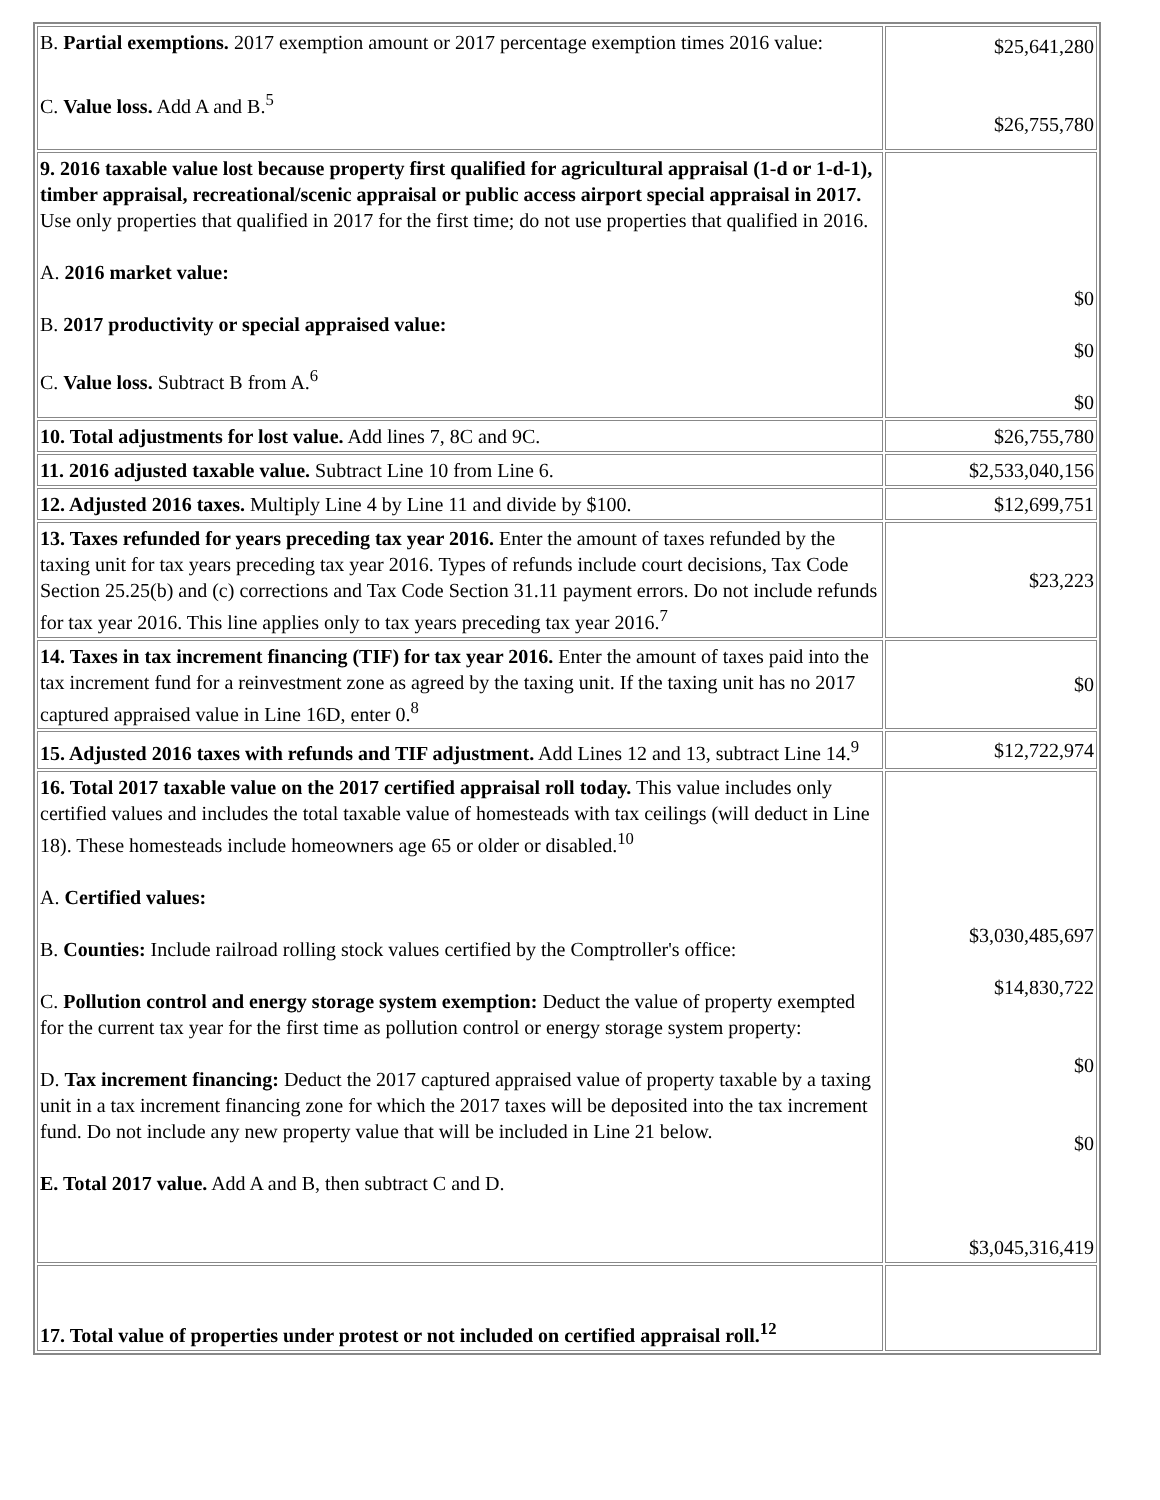| B. Partial exemptions. 2017 exemption amount or 2017 percentage exemption times 2016 value: C. Value loss. Add A and B.<sup>5</sup> | $25,641,280 $26,755,780 |
| 9. 2016 taxable value lost because property first qualified for agricultural appraisal (1-d or 1-d-1), timber appraisal, recreational/scenic appraisal or public access airport special appraisal in 2017. Use only properties that qualified in 2017 for the first time; do not use properties that qualified in 2016. A. 2016 market value: B. 2017 productivity or special appraised value: C. Value loss. Subtract B from A.<sup>6</sup> | $0 $0 $0 |
| 10. Total adjustments for lost value. Add lines 7, 8C and 9C. | $26,755,780 |
| 11. 2016 adjusted taxable value. Subtract Line 10 from Line 6. | $2,533,040,156 |
| 12. Adjusted 2016 taxes. Multiply Line 4 by Line 11 and divide by $100. | $12,699,751 |
| 13. Taxes refunded for years preceding tax year 2016. Enter the amount of taxes refunded by the taxing unit for tax years preceding tax year 2016. Types of refunds include court decisions, Tax Code Section 25.25(b) and (c) corrections and Tax Code Section 31.11 payment errors. Do not include refunds for tax year 2016. This line applies only to tax years preceding tax year 2016.<sup>7</sup> | $23,223 |
| 14. Taxes in tax increment financing (TIF) for tax year 2016. Enter the amount of taxes paid into the tax increment fund for a reinvestment zone as agreed by the taxing unit. If the taxing unit has no 2017 captured appraised value in Line 16D, enter 0.<sup>8</sup> | $0 |
| 15. Adjusted 2016 taxes with refunds and TIF adjustment. Add Lines 12 and 13, subtract Line 14.<sup>9</sup> | $12,722,974 |
| 16. Total 2017 taxable value on the 2017 certified appraisal roll today. This value includes only certified values and includes the total taxable value of homesteads with tax ceilings (will deduct in Line 18). These homesteads include homeowners age 65 or older or disabled.<sup>10</sup> A. Certified values: B. Counties: Include railroad rolling stock values certified by the Comptroller's office: C. Pollution control and energy storage system exemption: Deduct the value of property exempted for the current tax year for the first time as pollution control or energy storage system property: D. Tax increment financing: Deduct the 2017 captured appraised value of property taxable by a taxing unit in a tax increment financing zone for which the 2017 taxes will be deposited into the tax increment fund. Do not include any new property value that will be included in Line 21 below. E. Total 2017 value. Add A and B, then subtract C and D. | $3,030,485,697 $14,830,722 $0 $0 $3,045,316,419 |
| 17. Total value of properties under protest or not included on certified appraisal roll.<sup>12</sup> | |